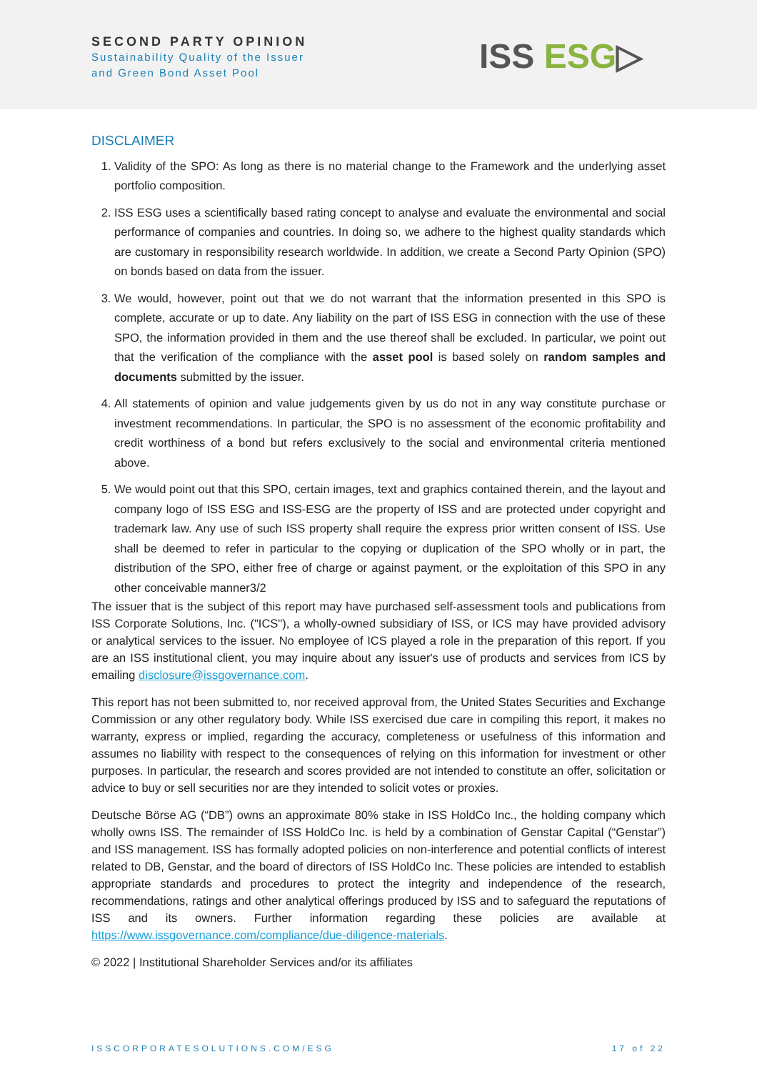SECOND PARTY OPINION
Sustainability Quality of the Issuer
and Green Bond Asset Pool
ISS ESG▷
DISCLAIMER
1. Validity of the SPO: As long as there is no material change to the Framework and the underlying asset portfolio composition.
2. ISS ESG uses a scientifically based rating concept to analyse and evaluate the environmental and social performance of companies and countries. In doing so, we adhere to the highest quality standards which are customary in responsibility research worldwide. In addition, we create a Second Party Opinion (SPO) on bonds based on data from the issuer.
3. We would, however, point out that we do not warrant that the information presented in this SPO is complete, accurate or up to date. Any liability on the part of ISS ESG in connection with the use of these SPO, the information provided in them and the use thereof shall be excluded. In particular, we point out that the verification of the compliance with the asset pool is based solely on random samples and documents submitted by the issuer.
4. All statements of opinion and value judgements given by us do not in any way constitute purchase or investment recommendations. In particular, the SPO is no assessment of the economic profitability and credit worthiness of a bond but refers exclusively to the social and environmental criteria mentioned above.
5. We would point out that this SPO, certain images, text and graphics contained therein, and the layout and company logo of ISS ESG and ISS-ESG are the property of ISS and are protected under copyright and trademark law. Any use of such ISS property shall require the express prior written consent of ISS. Use shall be deemed to refer in particular to the copying or duplication of the SPO wholly or in part, the distribution of the SPO, either free of charge or against payment, or the exploitation of this SPO in any other conceivable manner3/2
The issuer that is the subject of this report may have purchased self-assessment tools and publications from ISS Corporate Solutions, Inc. ("ICS"), a wholly-owned subsidiary of ISS, or ICS may have provided advisory or analytical services to the issuer. No employee of ICS played a role in the preparation of this report. If you are an ISS institutional client, you may inquire about any issuer's use of products and services from ICS by emailing disclosure@issgovernance.com.
This report has not been submitted to, nor received approval from, the United States Securities and Exchange Commission or any other regulatory body. While ISS exercised due care in compiling this report, it makes no warranty, express or implied, regarding the accuracy, completeness or usefulness of this information and assumes no liability with respect to the consequences of relying on this information for investment or other purposes. In particular, the research and scores provided are not intended to constitute an offer, solicitation or advice to buy or sell securities nor are they intended to solicit votes or proxies.
Deutsche Börse AG (“DB”) owns an approximate 80% stake in ISS HoldCo Inc., the holding company which wholly owns ISS. The remainder of ISS HoldCo Inc. is held by a combination of Genstar Capital (“Genstar”) and ISS management. ISS has formally adopted policies on non-interference and potential conflicts of interest related to DB, Genstar, and the board of directors of ISS HoldCo Inc. These policies are intended to establish appropriate standards and procedures to protect the integrity and independence of the research, recommendations, ratings and other analytical offerings produced by ISS and to safeguard the reputations of ISS and its owners. Further information regarding these policies are available at https://www.issgovernance.com/compliance/due-diligence-materials.
© 2022 | Institutional Shareholder Services and/or its affiliates
ISSCORPORATESOLUTIONS.COM/ESG 17 of 22